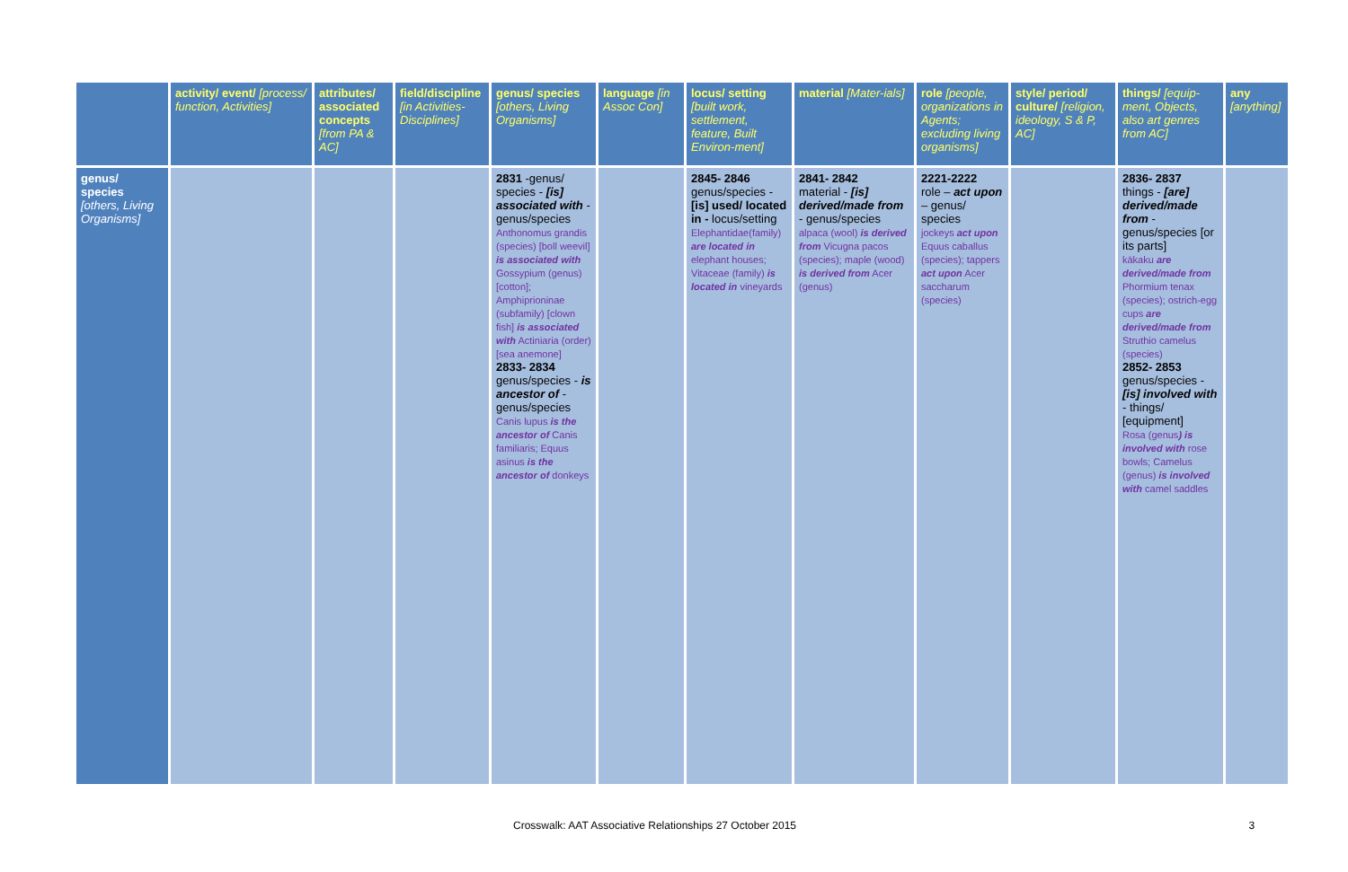| | activity/ event/ [process/ function, Activities] | attributes/ associated concepts [from PA & AC] | field/discipline [in Activities-Disciplines] | genus/ species [others, Living Organisms] | language [in Assoc Con] | locus/ setting [built work, settlement, feature, Built Environ-ment] | material [Mater-ials] | role [people, organizations in Agents; excluding living organisms] | style/ period/ culture/ [religion, ideology, S & P, AC] | things/ [equip-ment, Objects, also art genres from AC] | any [anything] |
| --- | --- | --- | --- | --- | --- | --- | --- | --- | --- | --- | --- |
| genus/ species [others, Living Organisms] | | | | 2831 -genus/ species - [is] associated with - genus/species Anthonomus grandis (species) [boll weevil] is associated with Gossypium (genus) [cotton]; Amphiprioninae (subfamily) [clown fish] is associated with Actiniaria (order) [sea anemone] 2833- 2834 genus/species - is ancestor of - genus/species Canis lupus is the ancestor of Canis familiaris; Equus asinus is the ancestor of donkeys | | 2845- 2846 genus/species - [is] used/ located in - locus/setting Elephantidae(family) are located in elephant houses; Vitaceae (family) is located in vineyards | 2841- 2842 material - [is] derived/made from - genus/species alpaca (wool) is derived from Vicugna pacos (species); maple (wood) is derived from Acer (genus) | 2221-2222 role – act upon – genus/ species jockeys act upon Equus caballus (species); tappers act upon Acer saccharum (species) | | 2836- 2837 things - [are] derived/made from - genus/species [or its parts] kākaku are derived/made from Phormium tenax (species); ostrich-egg cups are derived/made from Struthio camelus (species) 2852- 2853 genus/species - [is] involved with - things/ [equipment] Rosa (genus ) is involved with rose bowls; Camelus (genus) is involved with camel saddles | |
Crosswalk: AAT Associative Relationships 27 October 2015 3